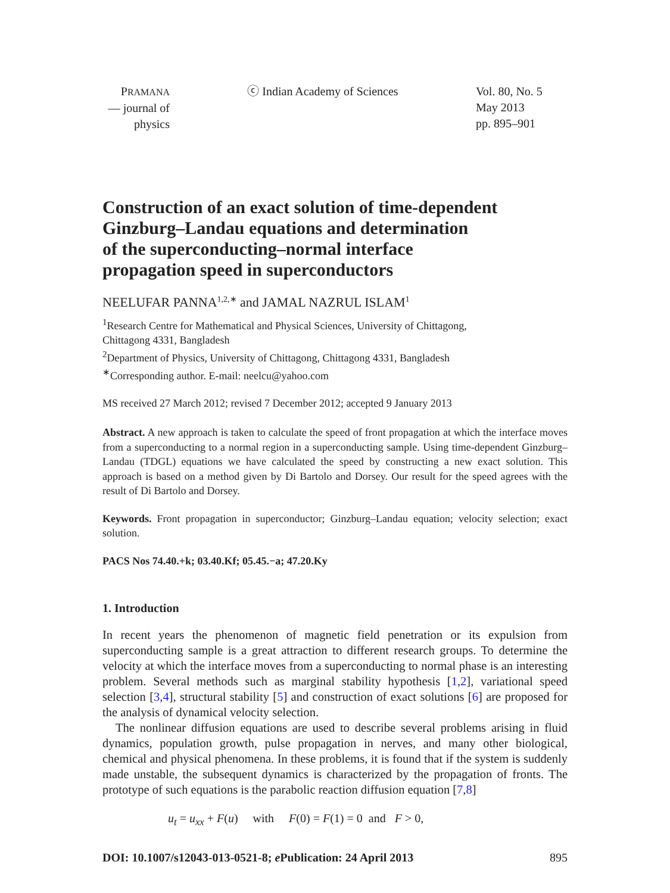PRAMANA
— journal of
physics
ⓒ Indian Academy of Sciences Vol. 80, No. 5
May 2013
pp. 895–901
Construction of an exact solution of time-dependent
Ginzburg–Landau equations and determination
of the superconducting–normal interface
propagation speed in superconductors
NEELUFAR PANNA<sup>1,2,∗</sup> and JAMAL NAZRUL ISLAM<sup>1</sup>
<sup>1</sup> Research Centre for Mathematical and Physical Sciences, University of Chittagong,
Chittagong 4331, Bangladesh
<sup>2</sup> Department of Physics, University of Chittagong, Chittagong 4331, Bangladesh
<sup>∗</sup>Corresponding author. E-mail: neelcu@yahoo.com
MS received 27 March 2012; revised 7 December 2012; accepted 9 January 2013
Abstract. A new approach is taken to calculate the speed of front propagation at which the interface moves from a superconducting to a normal region in a superconducting sample. Using time-dependent Ginzburg–Landau (TDGL) equations we have calculated the speed by constructing a new exact solution. This approach is based on a method given by Di Bartolo and Dorsey. Our result for the speed agrees with the result of Di Bartolo and Dorsey.
Keywords. Front propagation in superconductor; Ginzburg–Landau equation; velocity selection; exact solution.
PACS Nos 74.40.+k; 03.40.Kf; 05.45.−a; 47.20.Ky
1. Introduction
In recent years the phenomenon of magnetic field penetration or its expulsion from superconducting sample is a great attraction to different research groups. To determine the velocity at which the interface moves from a superconducting to normal phase is an interesting problem. Several methods such as marginal stability hypothesis [1,2], variational speed selection [3,4], structural stability [5] and construction of exact solutions [6] are proposed for the analysis of dynamical velocity selection.
The nonlinear diffusion equations are used to describe several problems arising in fluid dynamics, population growth, pulse propagation in nerves, and many other biological, chemical and physical phenomena. In these problems, it is found that if the system is suddenly made unstable, the subsequent dynamics is characterized by the propagation of fronts. The prototype of such equations is the parabolic reaction diffusion equation [7,8]
u<sub>t</sub> = u<sub>xx</sub> + F(u) with F(0) = F(1) = 0 and F > 0,
DOI: 10.1007/s12043-013-0521-8; e Publication: 24 April 2013 895